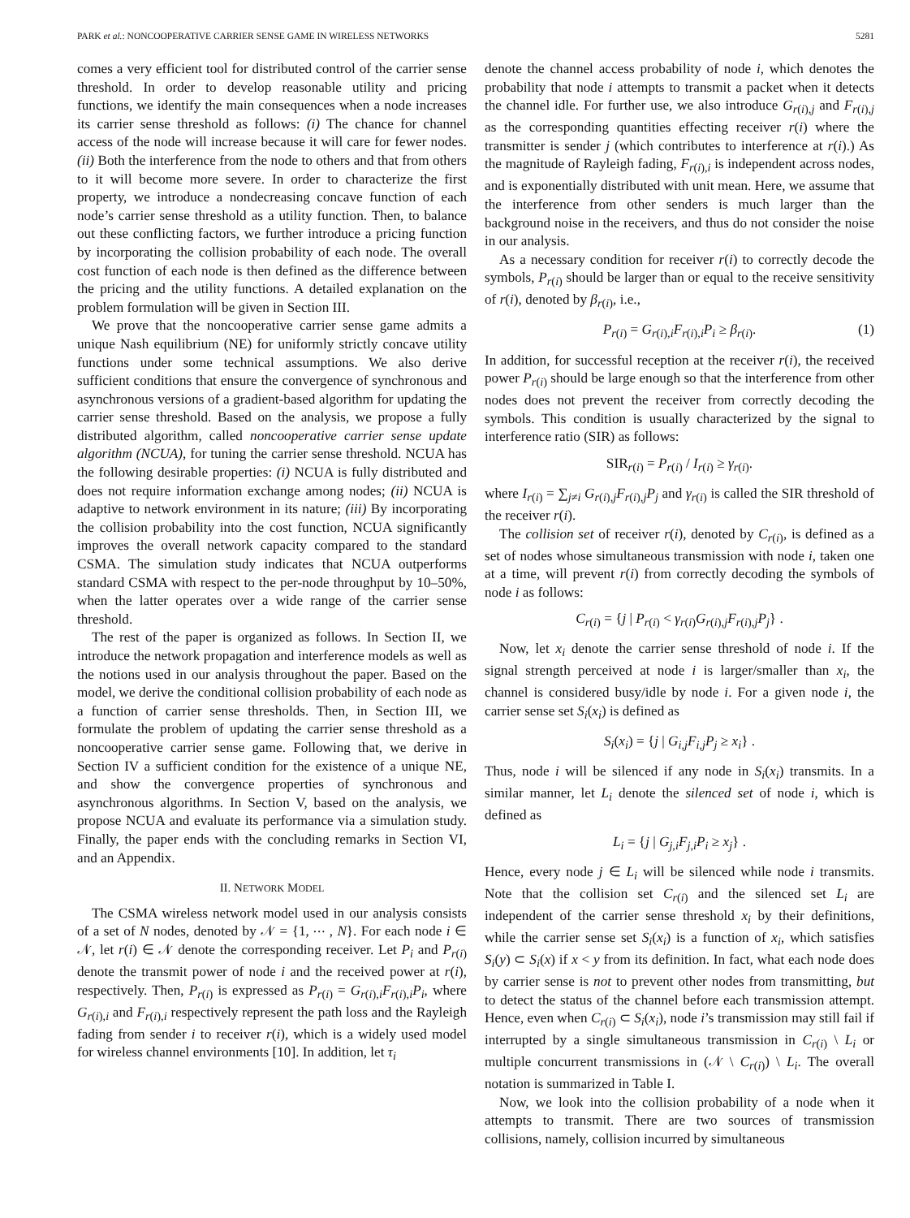PARK et al.: NONCOOPERATIVE CARRIER SENSE GAME IN WIRELESS NETWORKS 5281
comes a very efficient tool for distributed control of the carrier sense threshold. In order to develop reasonable utility and pricing functions, we identify the main consequences when a node increases its carrier sense threshold as follows: (i) The chance for channel access of the node will increase because it will care for fewer nodes. (ii) Both the interference from the node to others and that from others to it will become more severe. In order to characterize the first property, we introduce a nondecreasing concave function of each node’s carrier sense threshold as a utility function. Then, to balance out these conflicting factors, we further introduce a pricing function by incorporating the collision probability of each node. The overall cost function of each node is then defined as the difference between the pricing and the utility functions. A detailed explanation on the problem formulation will be given in Section III.
We prove that the noncooperative carrier sense game admits a unique Nash equilibrium (NE) for uniformly strictly concave utility functions under some technical assumptions. We also derive sufficient conditions that ensure the convergence of synchronous and asynchronous versions of a gradient-based algorithm for updating the carrier sense threshold. Based on the analysis, we propose a fully distributed algorithm, called noncooperative carrier sense update algorithm (NCUA), for tuning the carrier sense threshold. NCUA has the following desirable properties: (i) NCUA is fully distributed and does not require information exchange among nodes; (ii) NCUA is adaptive to network environment in its nature; (iii) By incorporating the collision probability into the cost function, NCUA significantly improves the overall network capacity compared to the standard CSMA. The simulation study indicates that NCUA outperforms standard CSMA with respect to the per-node throughput by 10–50%, when the latter operates over a wide range of the carrier sense threshold.
The rest of the paper is organized as follows. In Section II, we introduce the network propagation and interference models as well as the notions used in our analysis throughout the paper. Based on the model, we derive the conditional collision probability of each node as a function of carrier sense thresholds. Then, in Section III, we formulate the problem of updating the carrier sense threshold as a noncooperative carrier sense game. Following that, we derive in Section IV a sufficient condition for the existence of a unique NE, and show the convergence properties of synchronous and asynchronous algorithms. In Section V, based on the analysis, we propose NCUA and evaluate its performance via a simulation study. Finally, the paper ends with the concluding remarks in Section VI, and an Appendix.
II. NETWORK MODEL
The CSMA wireless network model used in our analysis consists of a set of N nodes, denoted by 𝒩 = {1, ⋯ , N}. For each node i ∈ 𝒩, let r(i) ∈ 𝒩 denote the corresponding receiver. Let P<sub>i</sub> and P<sub>r(i)</sub> denote the transmit power of node i and the received power at r(i), respectively. Then, P<sub>r(i)</sub> is expressed as P<sub>r(i)</sub> = G<sub>r(i),i</sub>F<sub>r(i),i</sub>P<sub>i</sub>, where G<sub>r(i),i</sub> and F<sub>r(i),i</sub> respectively represent the path loss and the Rayleigh fading from sender i to receiver r(i), which is a widely used model for wireless channel environments [10]. In addition, let τ<sub>i</sub>
denote the channel access probability of node i, which denotes the probability that node i attempts to transmit a packet when it detects the channel idle. For further use, we also introduce G<sub>r(i),j</sub> and F<sub>r(i),j</sub> as the corresponding quantities effecting receiver r(i) where the transmitter is sender j (which contributes to interference at r(i).) As the magnitude of Rayleigh fading, F<sub>r(i),i</sub> is independent across nodes, and is exponentially distributed with unit mean. Here, we assume that the interference from other senders is much larger than the background noise in the receivers, and thus do not consider the noise in our analysis.
As a necessary condition for receiver r(i) to correctly decode the symbols, P<sub>r(i)</sub> should be larger than or equal to the receive sensitivity of r(i), denoted by β<sub>r(i)</sub>, i.e.,
P<sub>r(i)</sub> = G<sub>r(i),i</sub>F<sub>r(i),i</sub>P<sub>i</sub> ≥ β<sub>r(i)</sub>. (1)
In addition, for successful reception at the receiver r(i), the received power P<sub>r(i)</sub> should be large enough so that the interference from other nodes does not prevent the receiver from correctly decoding the symbols. This condition is usually characterized by the signal to interference ratio (SIR) as follows:
SIR<sub>r(i)</sub> = P<sub>r(i)</sub> / I<sub>r(i)</sub> ≥ γ<sub>r(i)</sub>.
where I<sub>r(i)</sub> = ∑<sub>j≠i</sub> G<sub>r(i),j</sub>F<sub>r(i),j</sub>P<sub>j</sub> and γ<sub>r(i)</sub> is called the SIR threshold of the receiver r(i).
The collision set of receiver r(i), denoted by C<sub>r(i)</sub>, is defined as a set of nodes whose simultaneous transmission with node i, taken one at a time, will prevent r(i) from correctly decoding the symbols of node i as follows:
C<sub>r(i)</sub> = {j | P<sub>r(i)</sub> < γ<sub>r(i)</sub>G<sub>r(i),j</sub>F<sub>r(i),j</sub>P<sub>j</sub>} .
Now, let x<sub>i</sub> denote the carrier sense threshold of node i. If the signal strength perceived at node i is larger/smaller than x<sub>i</sub>, the channel is considered busy/idle by node i. For a given node i, the carrier sense set S<sub>i</sub>(x<sub>i</sub>) is defined as
S<sub>i</sub>(x<sub>i</sub>) = {j | G<sub>i,j</sub>F<sub>i,j</sub>P<sub>j</sub> ≥ x<sub>i</sub>} .
Thus, node i will be silenced if any node in S<sub>i</sub>(x<sub>i</sub>) transmits. In a similar manner, let L<sub>i</sub> denote the silenced set of node i, which is defined as
L<sub>i</sub> = {j | G<sub>j,i</sub>F<sub>j,i</sub>P<sub>i</sub> ≥ x<sub>j</sub>} .
Hence, every node j ∈ L<sub>i</sub> will be silenced while node i transmits. Note that the collision set C<sub>r(i)</sub> and the silenced set L<sub>i</sub> are independent of the carrier sense threshold x<sub>i</sub> by their definitions, while the carrier sense set S<sub>i</sub>(x<sub>i</sub>) is a function of x<sub>i</sub>, which satisfies S<sub>i</sub>(y) ⊂ S<sub>i</sub>(x) if x < y from its definition. In fact, what each node does by carrier sense is not to prevent other nodes from transmitting, but to detect the status of the channel before each transmission attempt. Hence, even when C<sub>r(i)</sub> ⊂ S<sub>i</sub>(x<sub>i</sub>), node i’s transmission may still fail if interrupted by a single simultaneous transmission in C<sub>r(i)</sub> \ L<sub>i</sub> or multiple concurrent transmissions in (𝒩 \ C<sub>r(i)</sub>) \ L<sub>i</sub>. The overall notation is summarized in Table I.
Now, we look into the collision probability of a node when it attempts to transmit. There are two sources of transmission collisions, namely, collision incurred by simultaneous